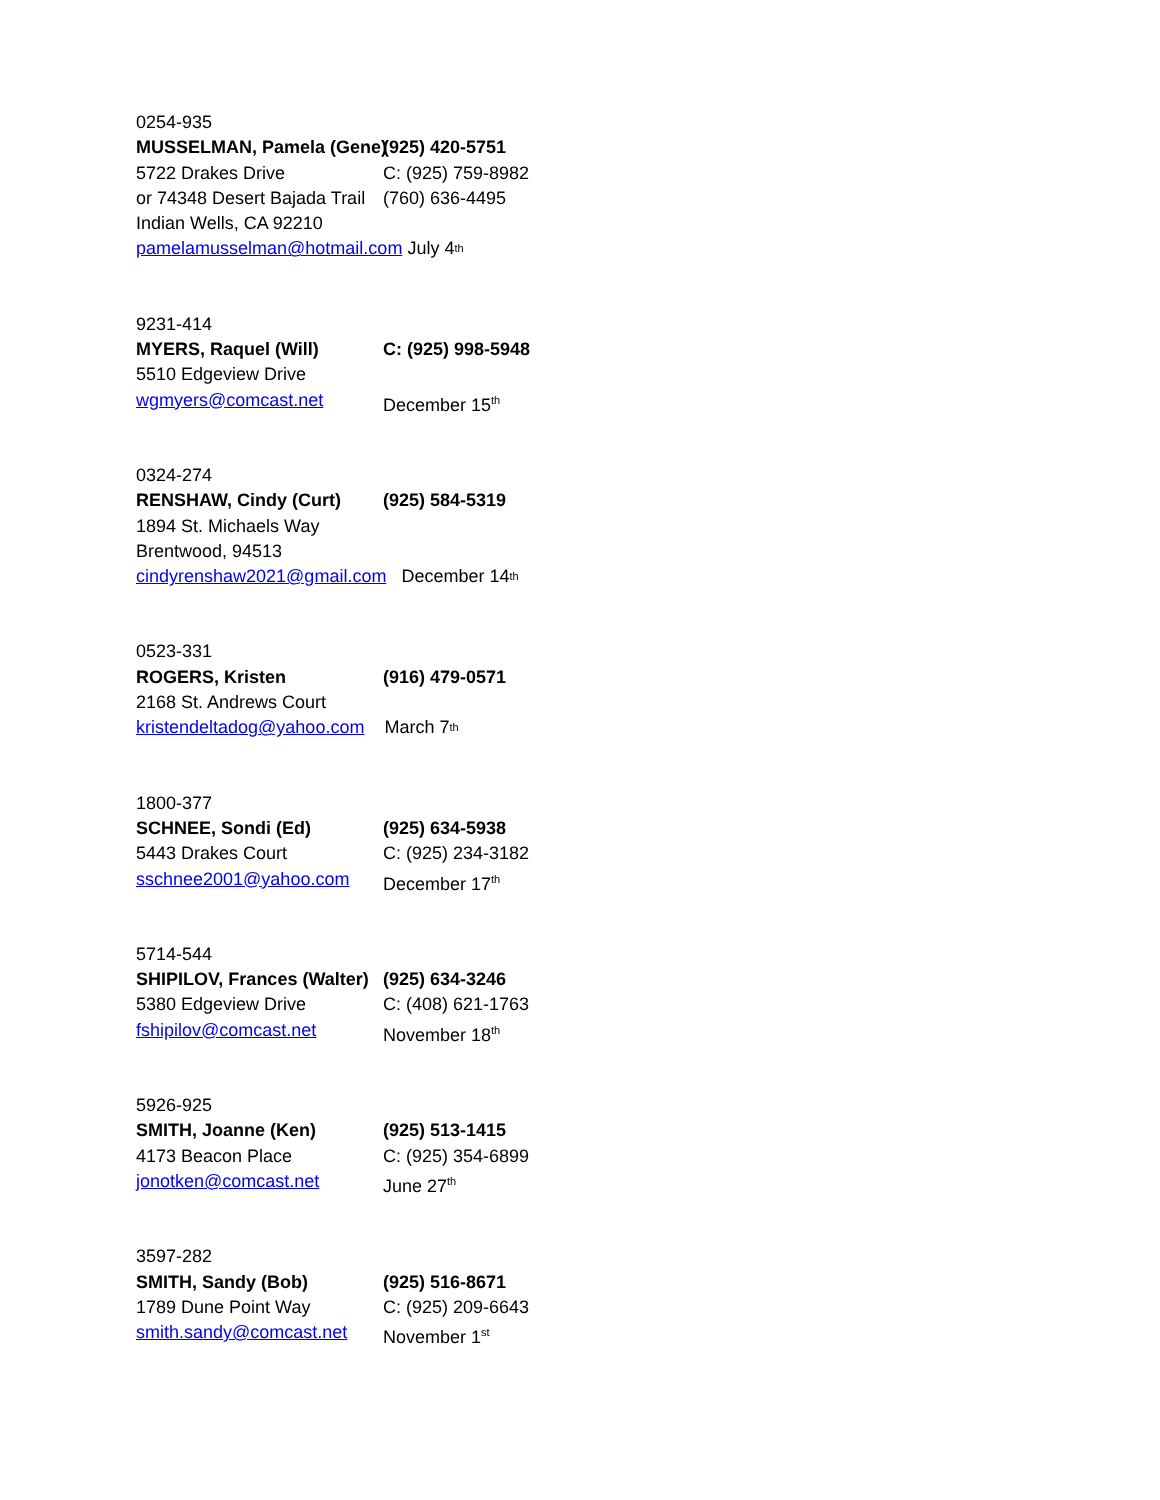0254-935
MUSSELMAN, Pamela (Gene) (925) 420-5751
5722 Drakes Drive C: (925) 759-8982
or 74348 Desert Bajada Trail (760) 636-4495
Indian Wells, CA 92210
pamelamusselman@hotmail.com July 4<sup>th</sup>
9231-414
MYERS, Raquel (Will) C: (925) 998-5948
5510 Edgeview Drive
wgmyers@comcast.net December 15<sup>th</sup>
0324-274
RENSHAW, Cindy (Curt) (925) 584-5319
1894 St. Michaels Way
Brentwood, 94513
cindyrenshaw2021@gmail.com December 14<sup>th</sup>
0523-331
ROGERS, Kristen (916) 479-0571
2168 St. Andrews Court
kristendeltadog@yahoo.com March 7<sup>th</sup>
1800-377
SCHNEE, Sondi (Ed) (925) 634-5938
5443 Drakes Court C: (925) 234-3182
sschnee2001@yahoo.com December 17<sup>th</sup>
5714-544
SHIPILOV, Frances (Walter) (925) 634-3246
5380 Edgeview Drive C: (408) 621-1763
fshipilov@comcast.net November 18<sup>th</sup>
5926-925
SMITH, Joanne (Ken) (925) 513-1415
4173 Beacon Place C: (925) 354-6899
jonotken@comcast.net June 27<sup>th</sup>
3597-282
SMITH, Sandy (Bob) (925) 516-8671
1789 Dune Point Way C: (925) 209-6643
smith.sandy@comcast.net November 1<sup>st</sup>